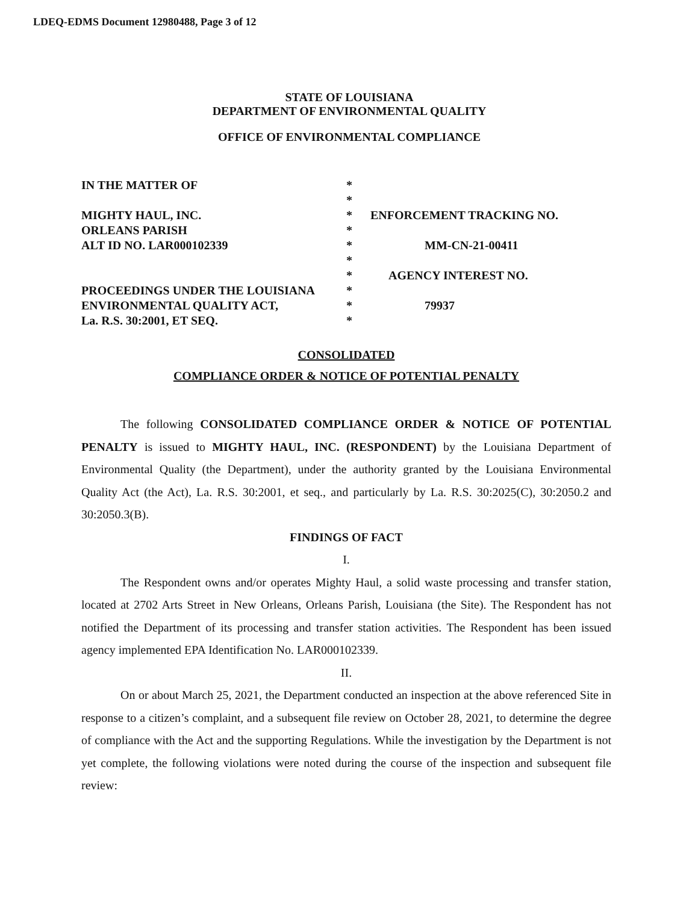LDEQ-EDMS Document 12980488, Page 3 of 12
STATE OF LOUISIANA
DEPARTMENT OF ENVIRONMENTAL QUALITY
OFFICE OF ENVIRONMENTAL COMPLIANCE
| IN THE MATTER OF | * | |
| | * | |
| MIGHTY HAUL, INC. | * | ENFORCEMENT TRACKING NO. |
| ORLEANS PARISH | * | |
| ALT ID NO. LAR000102339 | * | MM-CN-21-00411 |
| | * | |
| | * | AGENCY INTEREST NO. |
| PROCEEDINGS UNDER THE LOUISIANA | * | |
| ENVIRONMENTAL QUALITY ACT, | * | 79937 |
| La. R.S. 30:2001, ET SEQ. | * | |
CONSOLIDATED
COMPLIANCE ORDER & NOTICE OF POTENTIAL PENALTY
The following CONSOLIDATED COMPLIANCE ORDER & NOTICE OF POTENTIAL PENALTY is issued to MIGHTY HAUL, INC. (RESPONDENT) by the Louisiana Department of Environmental Quality (the Department), under the authority granted by the Louisiana Environmental Quality Act (the Act), La. R.S. 30:2001, et seq., and particularly by La. R.S. 30:2025(C), 30:2050.2 and 30:2050.3(B).
FINDINGS OF FACT
I.
The Respondent owns and/or operates Mighty Haul, a solid waste processing and transfer station, located at 2702 Arts Street in New Orleans, Orleans Parish, Louisiana (the Site). The Respondent has not notified the Department of its processing and transfer station activities. The Respondent has been issued agency implemented EPA Identification No. LAR000102339.
II.
On or about March 25, 2021, the Department conducted an inspection at the above referenced Site in response to a citizen’s complaint, and a subsequent file review on October 28, 2021, to determine the degree of compliance with the Act and the supporting Regulations. While the investigation by the Department is not yet complete, the following violations were noted during the course of the inspection and subsequent file review: